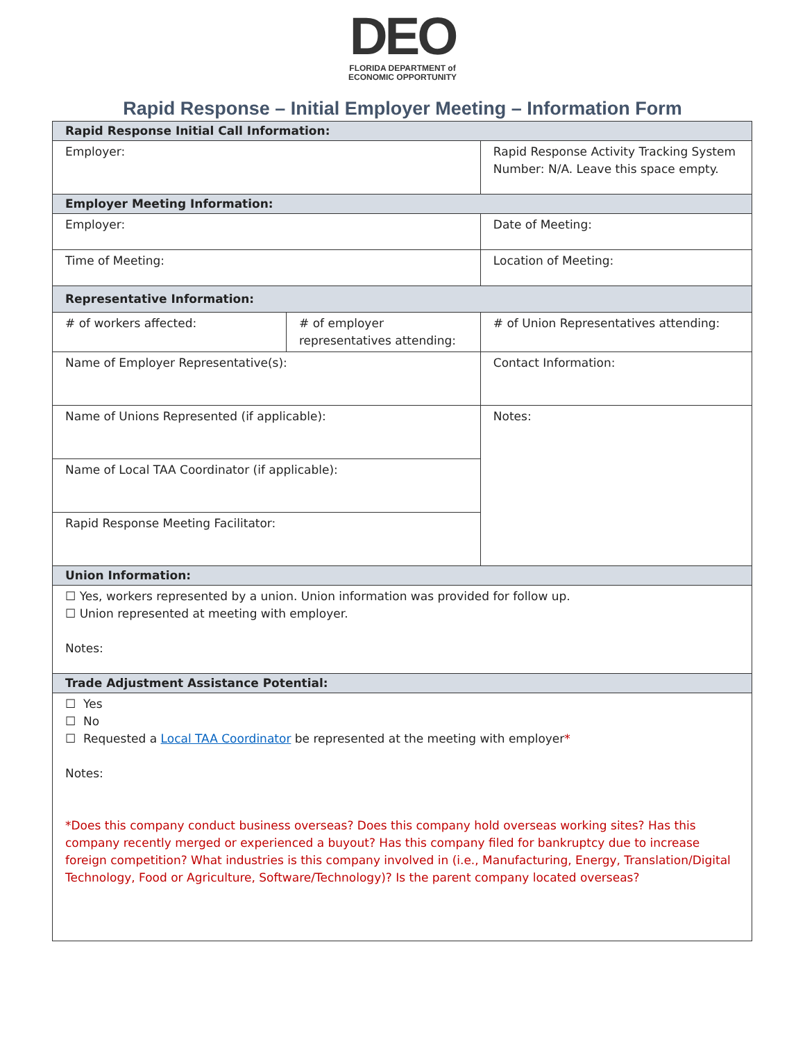DEO
FLORIDA DEPARTMENT of
ECONOMIC OPPORTUNITY
Rapid Response – Initial Employer Meeting – Information Form
| Rapid Response Initial Call Information: | | | | | |
| Employer: | | | | | Rapid Response Activity Tracking System Number: N/A. Leave this space empty. |
| Employer Meeting Information: | | | | | |
| Employer: | | | Date of Meeting: | | |
| Time of Meeting: | | | Location of Meeting: | | |
| Representative Information: | | | | | |
| # of workers affected: | # of employer representatives attending: | | | # of Union Representatives attending: | |
| Name of Employer Representative(s): | | Contact Information: | | | |
| Name of Unions Represented (if applicable): | | Notes: | | | |
| Name of Local TAA Coordinator (if applicable): | | | | | |
| Rapid Response Meeting Facilitator: | | | | | |
| Union Information: | | | | | |
| ☐ Yes, workers represented by a union. Union information was provided for follow up. ☐ Union represented at meeting with employer. Notes: | | | | | |
| Trade Adjustment Assistance Potential: | | | | | |
| ☐ Yes ☐ No ☐ Requested a Local TAA Coordinator be represented at the meeting with employer * Notes: *Does this company conduct business overseas? Does this company hold overseas working sites? Has this company recently merged or experienced a buyout? Has this company filed for bankruptcy due to increase foreign competition? What industries is this company involved in (i.e., Manufacturing, Energy, Translation/Digital Technology, Food or Agriculture, Software/Technology)? Is the parent company located overseas? | | | | | |